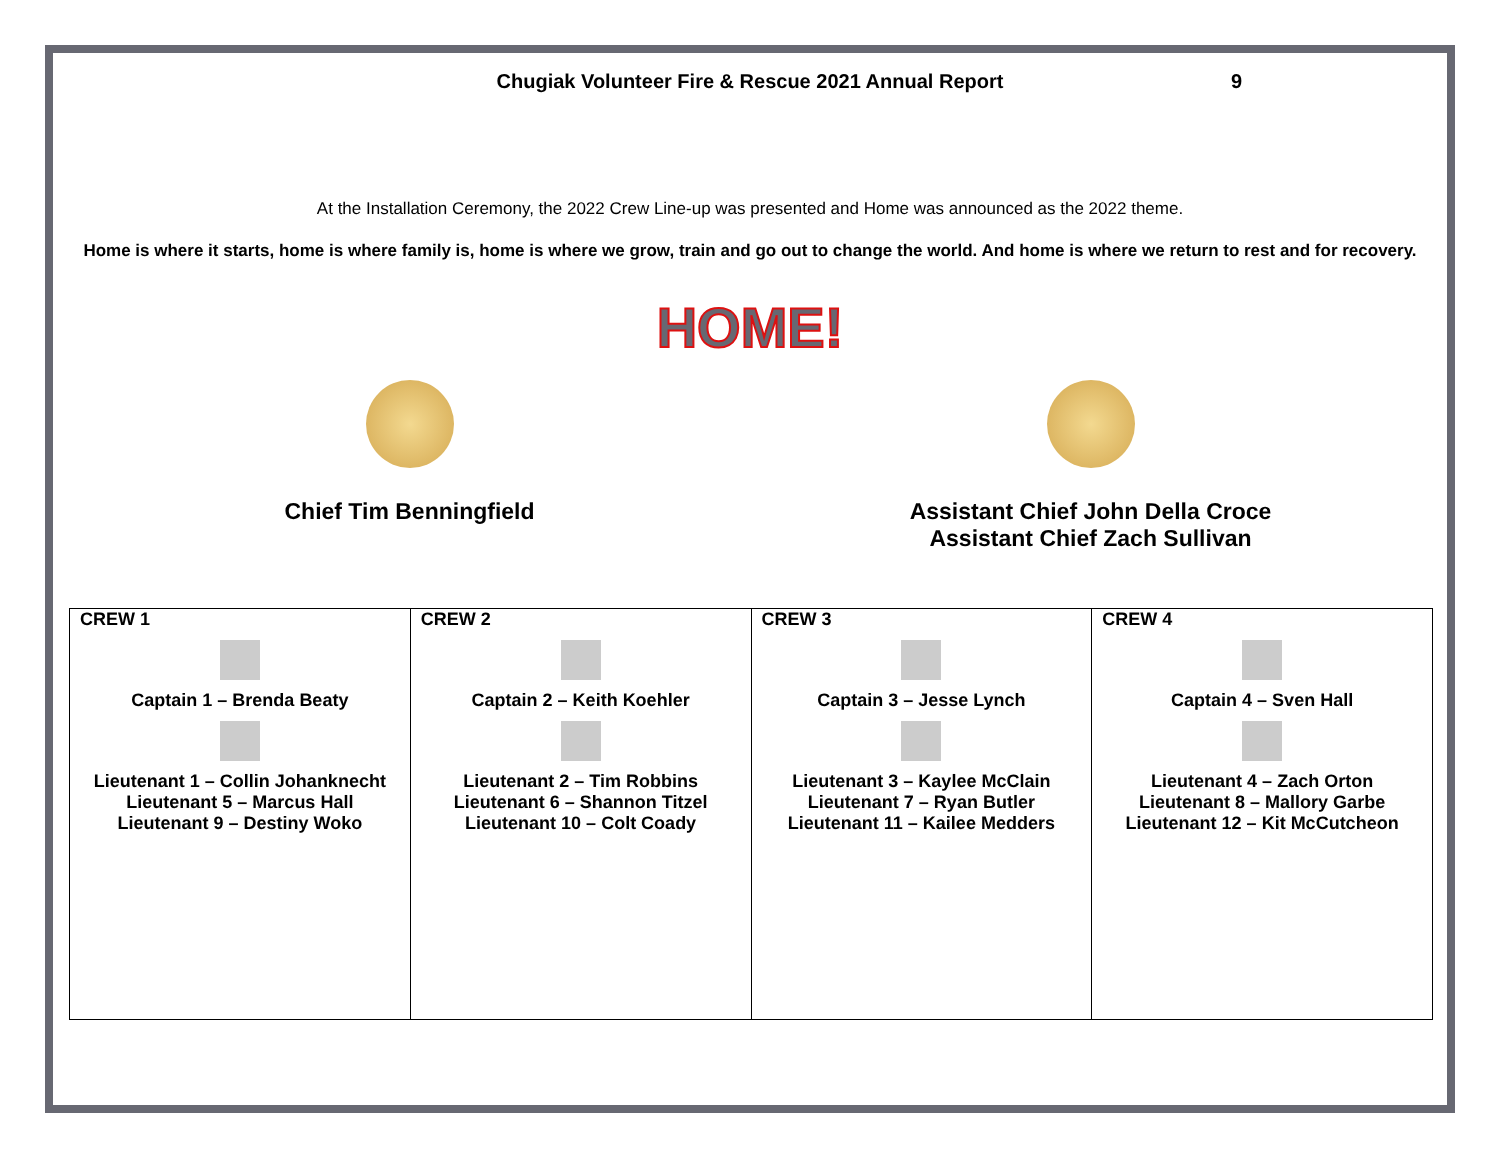Chugiak Volunteer Fire & Rescue 2021 Annual Report 9
At the Installation Ceremony, the 2022 Crew Line-up was presented and Home was announced as the 2022 theme.
Home is where it starts, home is where family is, home is where we grow, train and go out to change the world. And home is where we return to rest and for recovery.
HOME!
Chief Tim Benningfield Assistant Chief John Della Croce
Assistant Chief Zach Sullivan
| CREW 1 Captain 1 – Brenda Beaty Lieutenant 1 – Collin Johanknecht Lieutenant 5 – Marcus Hall Lieutenant 9 – Destiny Woko | CREW 2 Captain 2 – Keith Koehler Lieutenant 2 – Tim Robbins Lieutenant 6 – Shannon Titzel Lieutenant 10 – Colt Coady | CREW 3 Captain 3 – Jesse Lynch Lieutenant 3 – Kaylee McClain Lieutenant 7 – Ryan Butler Lieutenant 11 – Kailee Medders | CREW 4 Captain 4 – Sven Hall Lieutenant 4 – Zach Orton Lieutenant 8 – Mallory Garbe Lieutenant 12 – Kit McCutcheon |